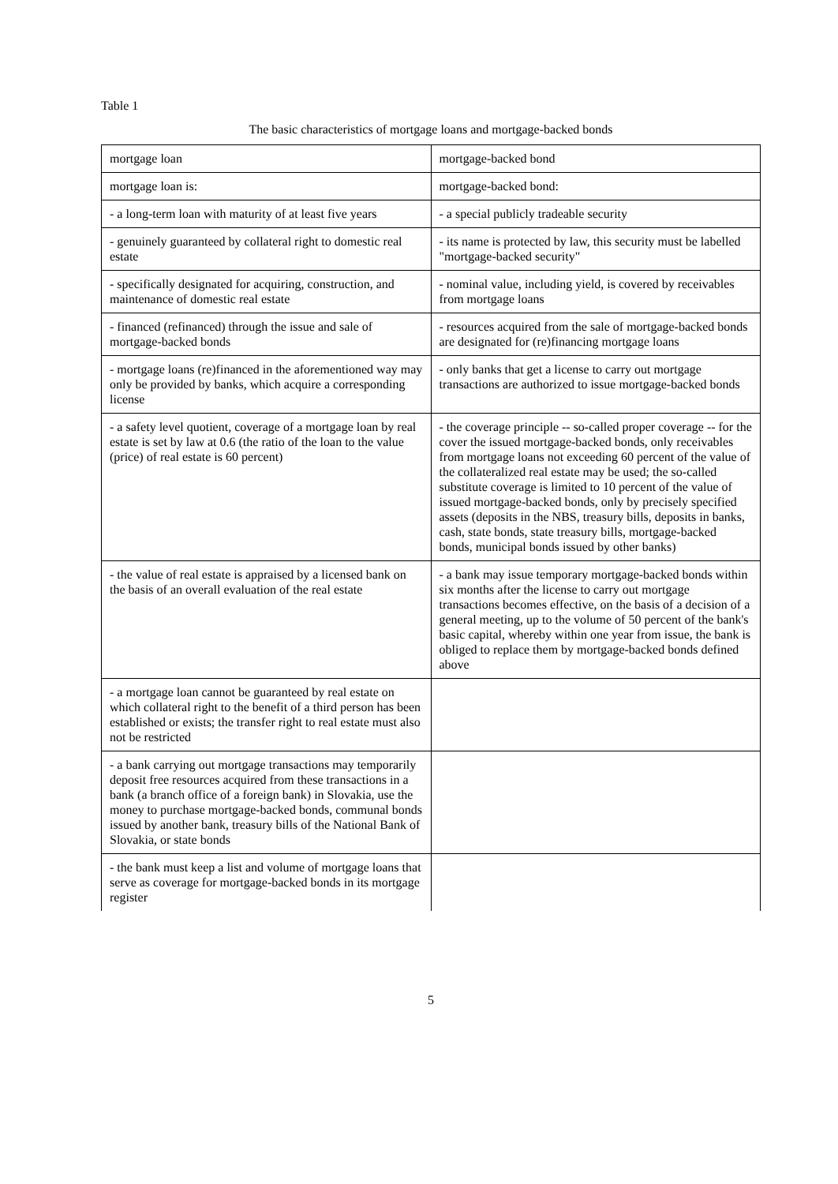Table 1
The basic characteristics of mortgage loans and mortgage-backed bonds
| mortgage loan | mortgage-backed bond |
| mortgage loan is: | mortgage-backed bond: |
| - a long-term loan with maturity of at least five years | - a special publicly tradeable security |
| - genuinely guaranteed by collateral right to domestic real estate | - its name is protected by law, this security must be labelled "mortgage-backed security" |
| - specifically designated for acquiring, construction, and maintenance of domestic real estate | - nominal value, including yield, is covered by receivables from mortgage loans |
| - financed (refinanced) through the issue and sale of mortgage-backed bonds | - resources acquired from the sale of mortgage-backed bonds are designated for (re)financing mortgage loans |
| - mortgage loans (re)financed in the aforementioned way may only be provided by banks, which acquire a corresponding license | - only banks that get a license to carry out mortgage transactions are authorized to issue mortgage-backed bonds |
| - a safety level quotient, coverage of a mortgage loan by real estate is set by law at 0.6 (the ratio of the loan to the value (price) of real estate is 60 percent) | - the coverage principle -- so-called proper coverage -- for the cover the issued mortgage-backed bonds, only receivables from mortgage loans not exceeding 60 percent of the value of the collateralized real estate may be used; the so-called substitute coverage is limited to 10 percent of the value of issued mortgage-backed bonds, only by precisely specified assets (deposits in the NBS, treasury bills, deposits in banks, cash, state bonds, state treasury bills, mortgage-backed bonds, municipal bonds issued by other banks) |
| - the value of real estate is appraised by a licensed bank on the basis of an overall evaluation of the real estate | - a bank may issue temporary mortgage-backed bonds within six months after the license to carry out mortgage transactions becomes effective, on the basis of a decision of a general meeting, up to the volume of 50 percent of the bank's basic capital, whereby within one year from issue, the bank is obliged to replace them by mortgage-backed bonds defined above |
| - a mortgage loan cannot be guaranteed by real estate on which collateral right to the benefit of a third person has been established or exists; the transfer right to real estate must also not be restricted | |
| - a bank carrying out mortgage transactions may temporarily deposit free resources acquired from these transactions in a bank (a branch office of a foreign bank) in Slovakia, use the money to purchase mortgage-backed bonds, communal bonds issued by another bank, treasury bills of the National Bank of Slovakia, or state bonds | |
| - the bank must keep a list and volume of mortgage loans that serve as coverage for mortgage-backed bonds in its mortgage register | |
5